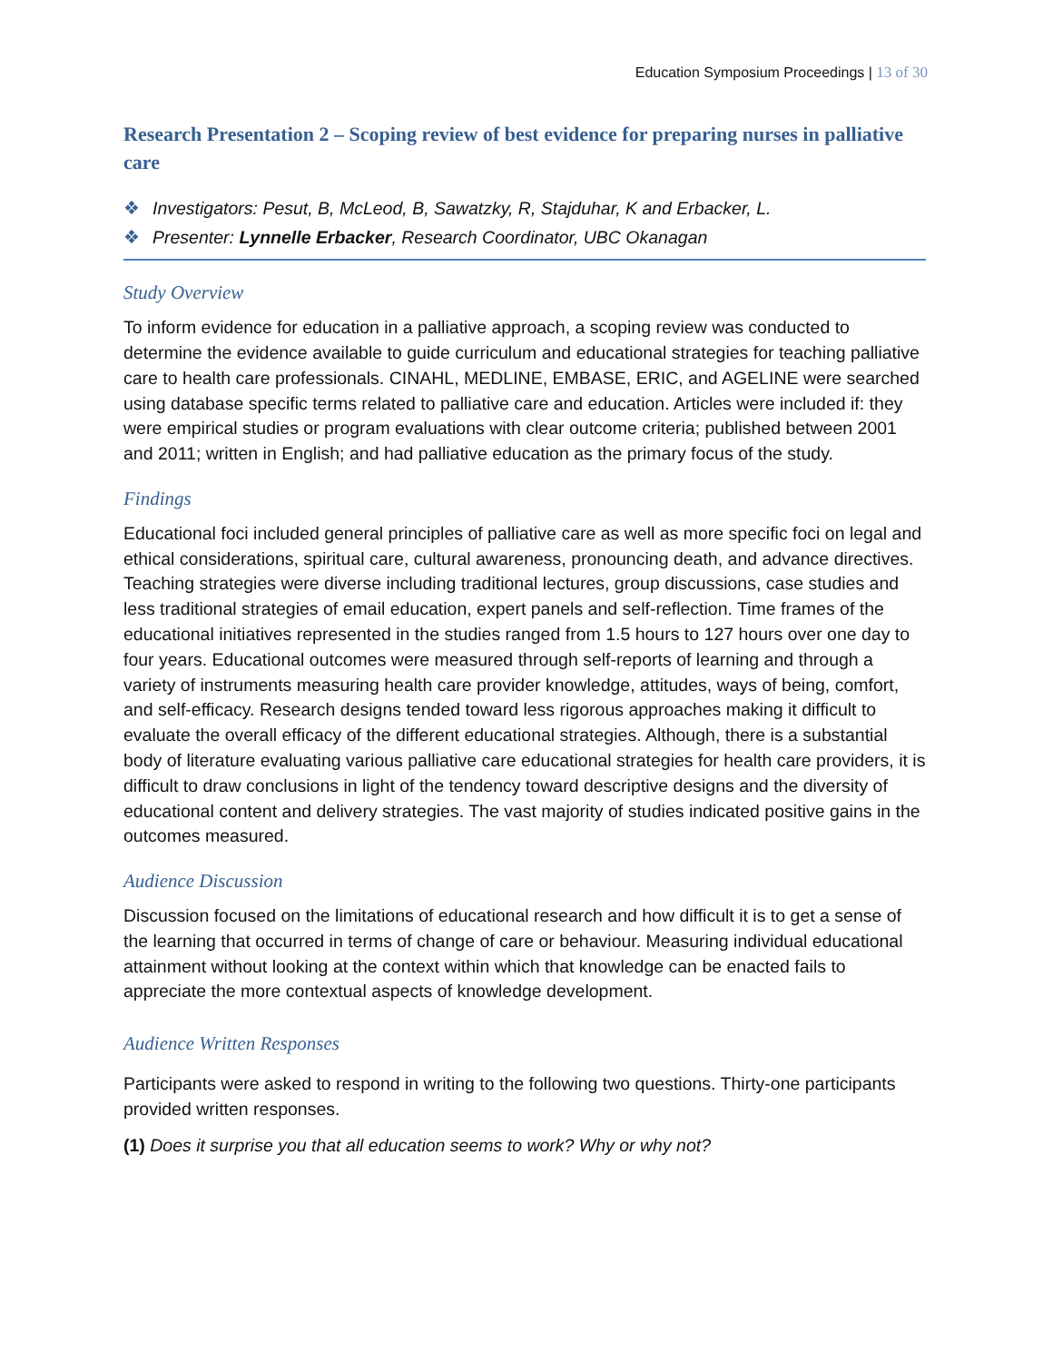Education Symposium Proceedings | 13 of 30
Research Presentation 2 – Scoping review of best evidence for preparing nurses in palliative care
❖ Investigators: Pesut, B, McLeod, B, Sawatzky, R, Stajduhar, K and Erbacker, L.
❖ Presenter: Lynnelle Erbacker, Research Coordinator, UBC Okanagan
Study Overview
To inform evidence for education in a palliative approach, a scoping review was conducted to determine the evidence available to guide curriculum and educational strategies for teaching palliative care to health care professionals. CINAHL, MEDLINE, EMBASE, ERIC, and AGELINE were searched using database specific terms related to palliative care and education. Articles were included if: they were empirical studies or program evaluations with clear outcome criteria; published between 2001 and 2011; written in English; and had palliative education as the primary focus of the study.
Findings
Educational foci included general principles of palliative care as well as more specific foci on legal and ethical considerations, spiritual care, cultural awareness, pronouncing death, and advance directives. Teaching strategies were diverse including traditional lectures, group discussions, case studies and less traditional strategies of email education, expert panels and self-reflection. Time frames of the educational initiatives represented in the studies ranged from 1.5 hours to 127 hours over one day to four years. Educational outcomes were measured through self-reports of learning and through a variety of instruments measuring health care provider knowledge, attitudes, ways of being, comfort, and self-efficacy. Research designs tended toward less rigorous approaches making it difficult to evaluate the overall efficacy of the different educational strategies. Although, there is a substantial body of literature evaluating various palliative care educational strategies for health care providers, it is difficult to draw conclusions in light of the tendency toward descriptive designs and the diversity of educational content and delivery strategies. The vast majority of studies indicated positive gains in the outcomes measured.
Audience Discussion
Discussion focused on the limitations of educational research and how difficult it is to get a sense of the learning that occurred in terms of change of care or behaviour. Measuring individual educational attainment without looking at the context within which that knowledge can be enacted fails to appreciate the more contextual aspects of knowledge development.
Audience Written Responses
Participants were asked to respond in writing to the following two questions. Thirty-one participants provided written responses.
(1) Does it surprise you that all education seems to work? Why or why not?